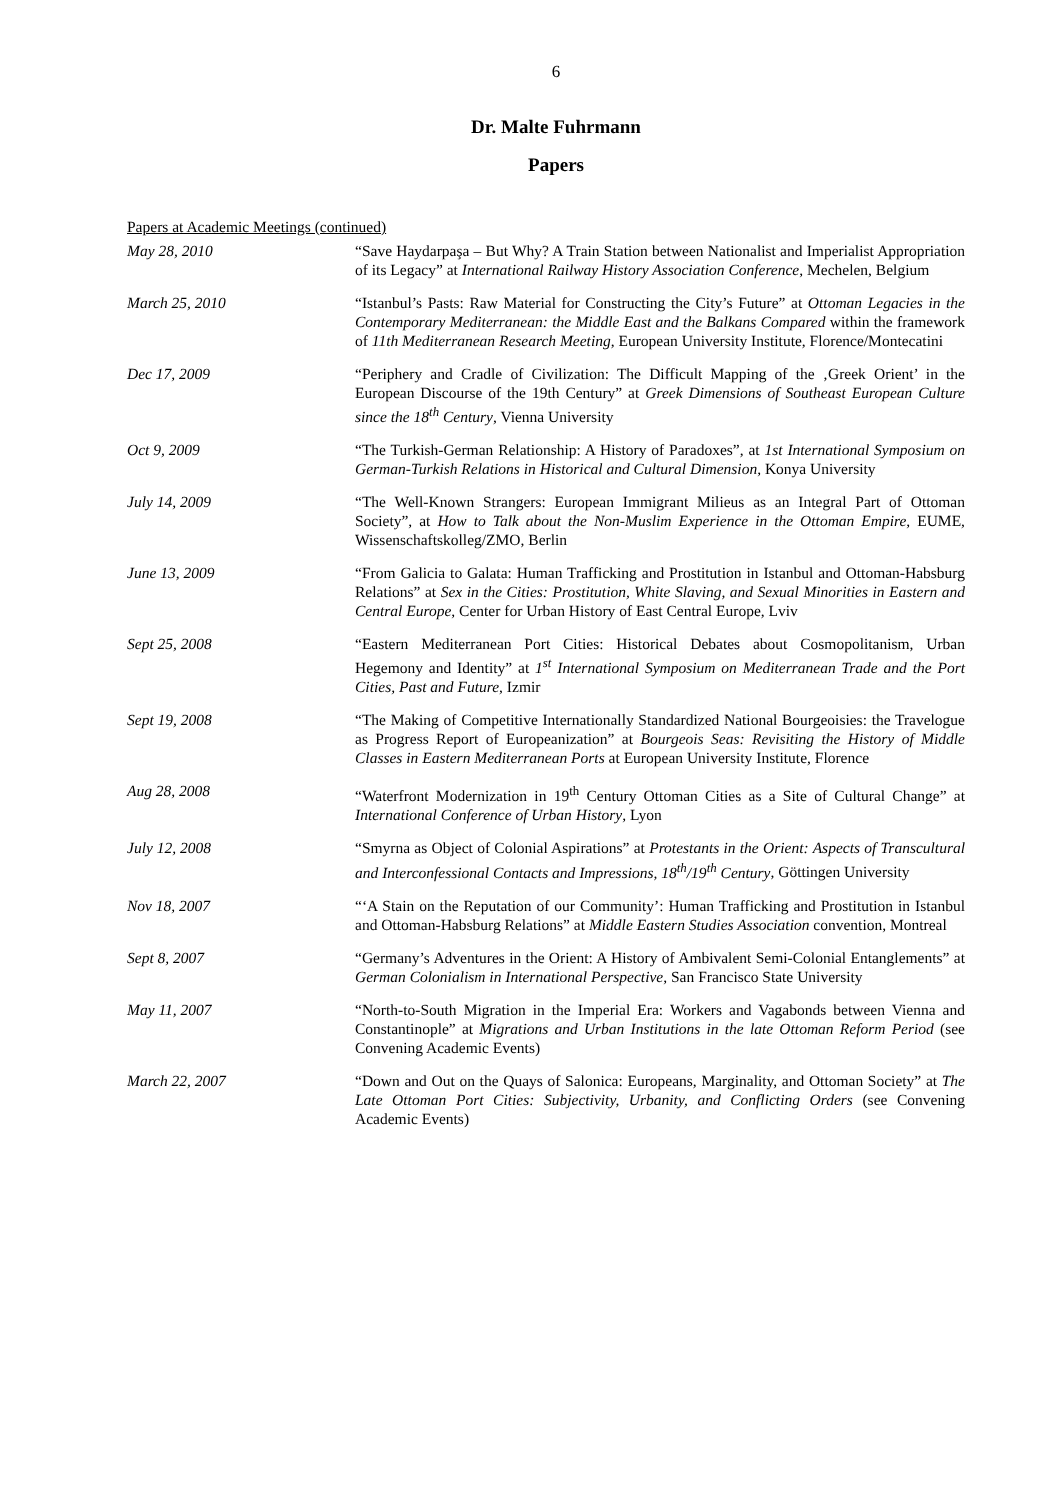6
Dr. Malte Fuhrmann
Papers
Papers at Academic Meetings (continued)
May 28, 2010 “Save Haydarpaşa – But Why? A Train Station between Nationalist and Imperialist Appropriation of its Legacy” at International Railway History Association Conference, Mechelen, Belgium
March 25, 2010 “Istanbul’s Pasts: Raw Material for Constructing the City’s Future” at Ottoman Legacies in the Contemporary Mediterranean: the Middle East and the Balkans Compared within the framework of 11th Mediterranean Research Meeting, European University Institute, Florence/Montecatini
Dec 17, 2009 “Periphery and Cradle of Civilization: The Difficult Mapping of the ‚Greek Orient’ in the European Discourse of the 19th Century” at Greek Dimensions of Southeast European Culture since the 18<sup>th</sup> Century, Vienna University
Oct 9, 2009 “The Turkish-German Relationship: A History of Paradoxes”, at 1st International Symposium on German-Turkish Relations in Historical and Cultural Dimension, Konya University
July 14, 2009 “The Well-Known Strangers: European Immigrant Milieus as an Integral Part of Ottoman Society”, at How to Talk about the Non-Muslim Experience in the Ottoman Empire, EUME, Wissenschaftskolleg/ZMO, Berlin
June 13, 2009 “From Galicia to Galata: Human Trafficking and Prostitution in Istanbul and Ottoman-Habsburg Relations” at Sex in the Cities: Prostitution, White Slaving, and Sexual Minorities in Eastern and Central Europe, Center for Urban History of East Central Europe, Lviv
Sept 25, 2008 “Eastern Mediterranean Port Cities: Historical Debates about Cosmopolitanism, Urban Hegemony and Identity” at 1<sup>st</sup> International Symposium on Mediterranean Trade and the Port Cities, Past and Future, Izmir
Sept 19, 2008 “The Making of Competitive Internationally Standardized National Bourgeoisies: the Travelogue as Progress Report of Europeanization” at Bourgeois Seas: Revisiting the History of Middle Classes in Eastern Mediterranean Ports at European University Institute, Florence
Aug 28, 2008 “Waterfront Modernization in 19<sup>th</sup> Century Ottoman Cities as a Site of Cultural Change” at International Conference of Urban History, Lyon
July 12, 2008 “Smyrna as Object of Colonial Aspirations” at Protestants in the Orient: Aspects of Transcultural and Interconfessional Contacts and Impressions, 18<sup>th</sup>/19<sup>th</sup> Century, Göttingen University
Nov 18, 2007 “‘A Stain on the Reputation of our Community’: Human Trafficking and Prostitution in Istanbul and Ottoman-Habsburg Relations” at Middle Eastern Studies Association convention, Montreal
Sept 8, 2007 “Germany’s Adventures in the Orient: A History of Ambivalent Semi-Colonial Entanglements” at German Colonialism in International Perspective, San Francisco State University
May 11, 2007 “North-to-South Migration in the Imperial Era: Workers and Vagabonds between Vienna and Constantinople” at Migrations and Urban Institutions in the late Ottoman Reform Period (see Convening Academic Events)
March 22, 2007 “Down and Out on the Quays of Salonica: Europeans, Marginality, and Ottoman Society” at The Late Ottoman Port Cities: Subjectivity, Urbanity, and Conflicting Orders (see Convening Academic Events)